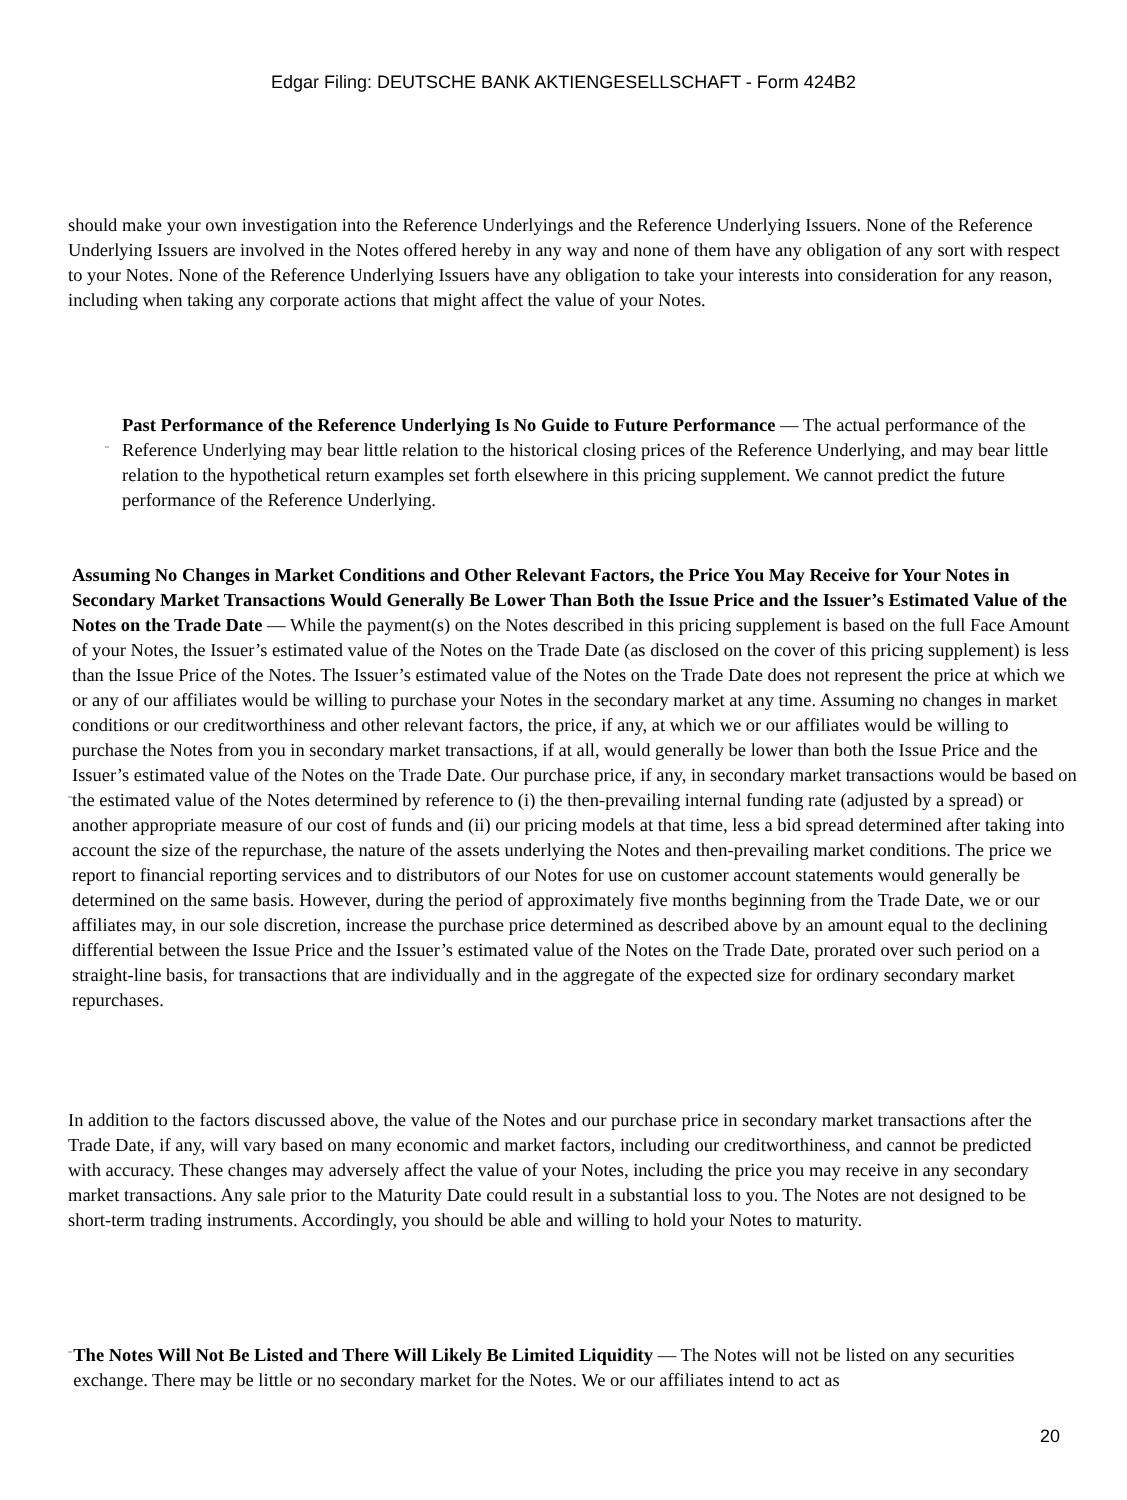Edgar Filing: DEUTSCHE BANK AKTIENGESELLSCHAFT - Form 424B2
should make your own investigation into the Reference Underlyings and the Reference Underlying Issuers. None of the Reference Underlying Issuers are involved in the Notes offered hereby in any way and none of them have any obligation of any sort with respect to your Notes. None of the Reference Underlying Issuers have any obligation to take your interests into consideration for any reason, including when taking any corporate actions that might affect the value of your Notes.
¨
Past Performance of the Reference Underlying Is No Guide to Future Performance — The actual performance of the Reference Underlying may bear little relation to the historical closing prices of the Reference Underlying, and may bear little relation to the hypothetical return examples set forth elsewhere in this pricing supplement. We cannot predict the future performance of the Reference Underlying.
¨
Assuming No Changes in Market Conditions and Other Relevant Factors, the Price You May Receive for Your Notes in Secondary Market Transactions Would Generally Be Lower Than Both the Issue Price and the Issuer’s Estimated Value of the Notes on the Trade Date — While the payment(s) on the Notes described in this pricing supplement is based on the full Face Amount of your Notes, the Issuer’s estimated value of the Notes on the Trade Date (as disclosed on the cover of this pricing supplement) is less than the Issue Price of the Notes. The Issuer’s estimated value of the Notes on the Trade Date does not represent the price at which we or any of our affiliates would be willing to purchase your Notes in the secondary market at any time. Assuming no changes in market conditions or our creditworthiness and other relevant factors, the price, if any, at which we or our affiliates would be willing to purchase the Notes from you in secondary market transactions, if at all, would generally be lower than both the Issue Price and the Issuer’s estimated value of the Notes on the Trade Date. Our purchase price, if any, in secondary market transactions would be based on the estimated value of the Notes determined by reference to (i) the then-prevailing internal funding rate (adjusted by a spread) or another appropriate measure of our cost of funds and (ii) our pricing models at that time, less a bid spread determined after taking into account the size of the repurchase, the nature of the assets underlying the Notes and then-prevailing market conditions. The price we report to financial reporting services and to distributors of our Notes for use on customer account statements would generally be determined on the same basis. However, during the period of approximately five months beginning from the Trade Date, we or our affiliates may, in our sole discretion, increase the purchase price determined as described above by an amount equal to the declining differential between the Issue Price and the Issuer’s estimated value of the Notes on the Trade Date, prorated over such period on a straight-line basis, for transactions that are individually and in the aggregate of the expected size for ordinary secondary market repurchases.
In addition to the factors discussed above, the value of the Notes and our purchase price in secondary market transactions after the Trade Date, if any, will vary based on many economic and market factors, including our creditworthiness, and cannot be predicted with accuracy. These changes may adversely affect the value of your Notes, including the price you may receive in any secondary market transactions. Any sale prior to the Maturity Date could result in a substantial loss to you. The Notes are not designed to be short-term trading instruments. Accordingly, you should be able and willing to hold your Notes to maturity.
¨
The Notes Will Not Be Listed and There Will Likely Be Limited Liquidity — The Notes will not be listed on any securities exchange. There may be little or no secondary market for the Notes. We or our affiliates intend to act as
20